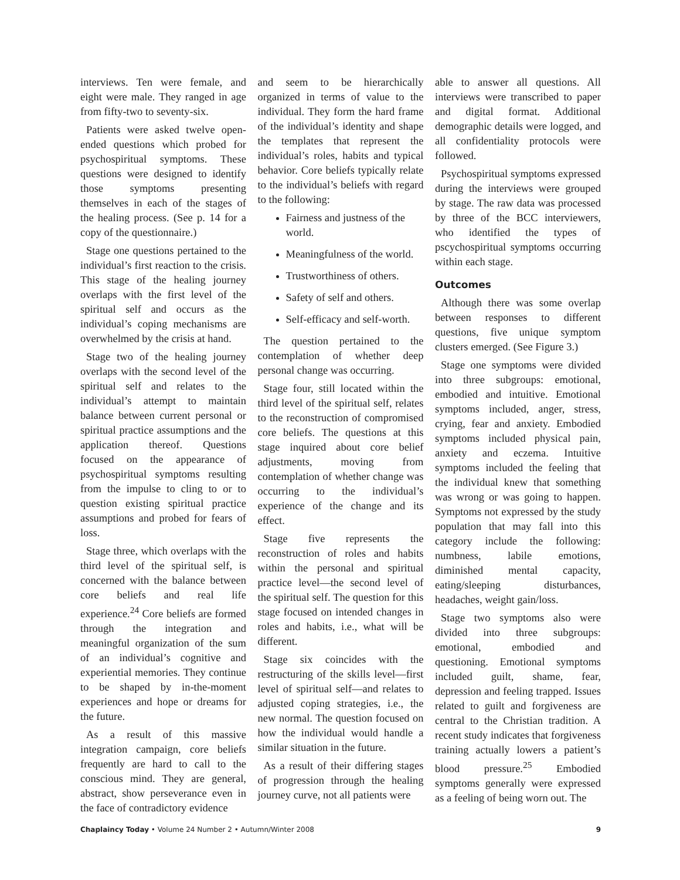interviews. Ten were female, and eight were male. They ranged in age from fifty-two to seventy-six.
Patients were asked twelve open-ended questions which probed for psychospiritual symptoms. These questions were designed to identify those symptoms presenting themselves in each of the stages of the healing process. (See p. 14 for a copy of the questionnaire.)
Stage one questions pertained to the individual’s first reaction to the crisis. This stage of the healing journey overlaps with the first level of the spiritual self and occurs as the individual’s coping mechanisms are overwhelmed by the crisis at hand.
Stage two of the healing journey overlaps with the second level of the spiritual self and relates to the individual’s attempt to maintain balance between current personal or spiritual practice assumptions and the application thereof. Questions focused on the appearance of psychospiritual symptoms resulting from the impulse to cling to or to question existing spiritual practice assumptions and probed for fears of loss.
Stage three, which overlaps with the third level of the spiritual self, is concerned with the balance between core beliefs and real life experience.<sup>24</sup> Core beliefs are formed through the integration and meaningful organization of the sum of an individual’s cognitive and experiential memories. They continue to be shaped by in-the-moment experiences and hope or dreams for the future.
As a result of this massive integration campaign, core beliefs frequently are hard to call to the conscious mind. They are general, abstract, show perseverance even in the face of contradictory evidence
and seem to be hierarchically organized in terms of value to the individual. They form the hard frame of the individual’s identity and shape the templates that represent the individual’s roles, habits and typical behavior. Core beliefs typically relate to the individual’s beliefs with regard to the following:
Fairness and justness of the world.
Meaningfulness of the world.
Trustworthiness of others.
Safety of self and others.
Self-efficacy and self-worth.
The question pertained to the contemplation of whether deep personal change was occurring.
Stage four, still located within the third level of the spiritual self, relates to the reconstruction of compromised core beliefs. The questions at this stage inquired about core belief adjustments, moving from contemplation of whether change was occurring to the individual’s experience of the change and its effect.
Stage five represents the reconstruction of roles and habits within the personal and spiritual practice level—the second level of the spiritual self. The question for this stage focused on intended changes in roles and habits, i.e., what will be different.
Stage six coincides with the restructuring of the skills level—first level of spiritual self—and relates to adjusted coping strategies, i.e., the new normal. The question focused on how the individual would handle a similar situation in the future.
As a result of their differing stages of progression through the healing journey curve, not all patients were
able to answer all questions. All interviews were transcribed to paper and digital format. Additional demographic details were logged, and all confidentiality protocols were followed.
Psychospiritual symptoms expressed during the interviews were grouped by stage. The raw data was processed by three of the BCC interviewers, who identified the types of pscychospiritual symptoms occurring within each stage.
Outcomes
Although there was some overlap between responses to different questions, five unique symptom clusters emerged. (See Figure 3.)
Stage one symptoms were divided into three subgroups: emotional, embodied and intuitive. Emotional symptoms included, anger, stress, crying, fear and anxiety. Embodied symptoms included physical pain, anxiety and eczema. Intuitive symptoms included the feeling that the individual knew that something was wrong or was going to happen. Symptoms not expressed by the study population that may fall into this category include the following: numbness, labile emotions, diminished mental capacity, eating/sleeping disturbances, headaches, weight gain/loss.
Stage two symptoms also were divided into three subgroups: emotional, embodied and questioning. Emotional symptoms included guilt, shame, fear, depression and feeling trapped. Issues related to guilt and forgiveness are central to the Christian tradition. A recent study indicates that forgiveness training actually lowers a patient’s blood pressure.<sup>25</sup> Embodied symptoms generally were expressed as a feeling of being worn out. The
Chaplaincy Today • Volume 24 Number 2 • Autumn/Winter 2008 9